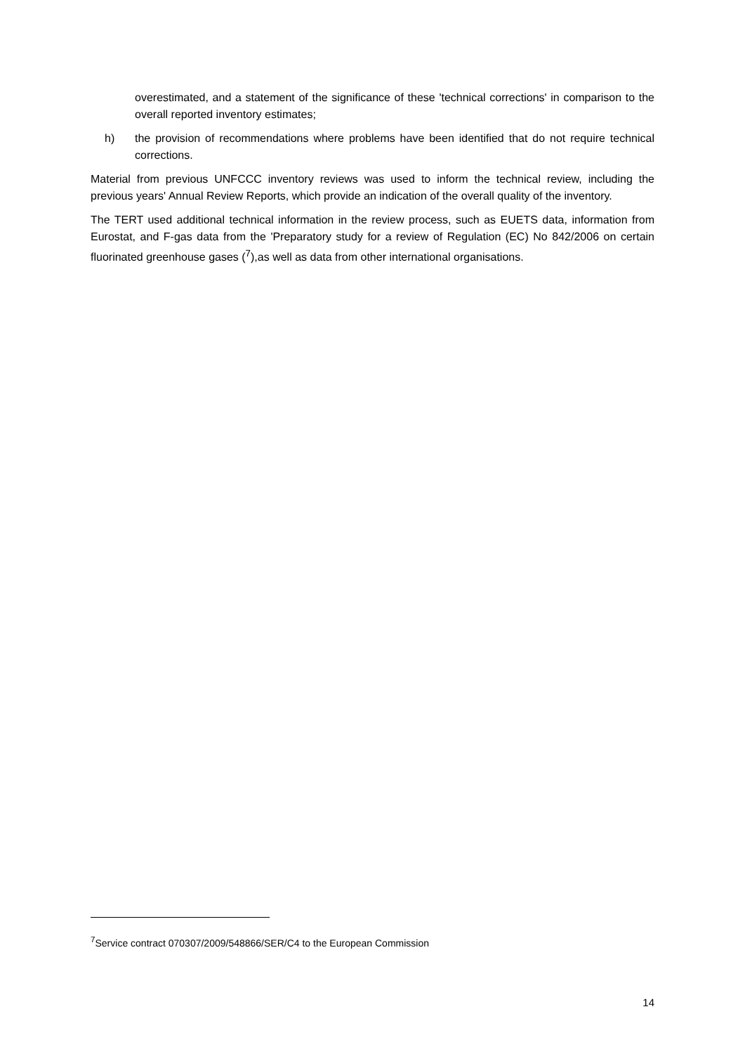overestimated, and a statement of the significance of these 'technical corrections' in comparison to the overall reported inventory estimates;
h) the provision of recommendations where problems have been identified that do not require technical corrections.
Material from previous UNFCCC inventory reviews was used to inform the technical review, including the previous years' Annual Review Reports, which provide an indication of the overall quality of the inventory.
The TERT used additional technical information in the review process, such as EUETS data, information from Eurostat, and F-gas data from the 'Preparatory study for a review of Regulation (EC) No 842/2006 on certain fluorinated greenhouse gases (<sup>7</sup>),as well as data from other international organisations.
<sup>7</sup> Service contract 070307/2009/548866/SER/C4 to the European Commission
14